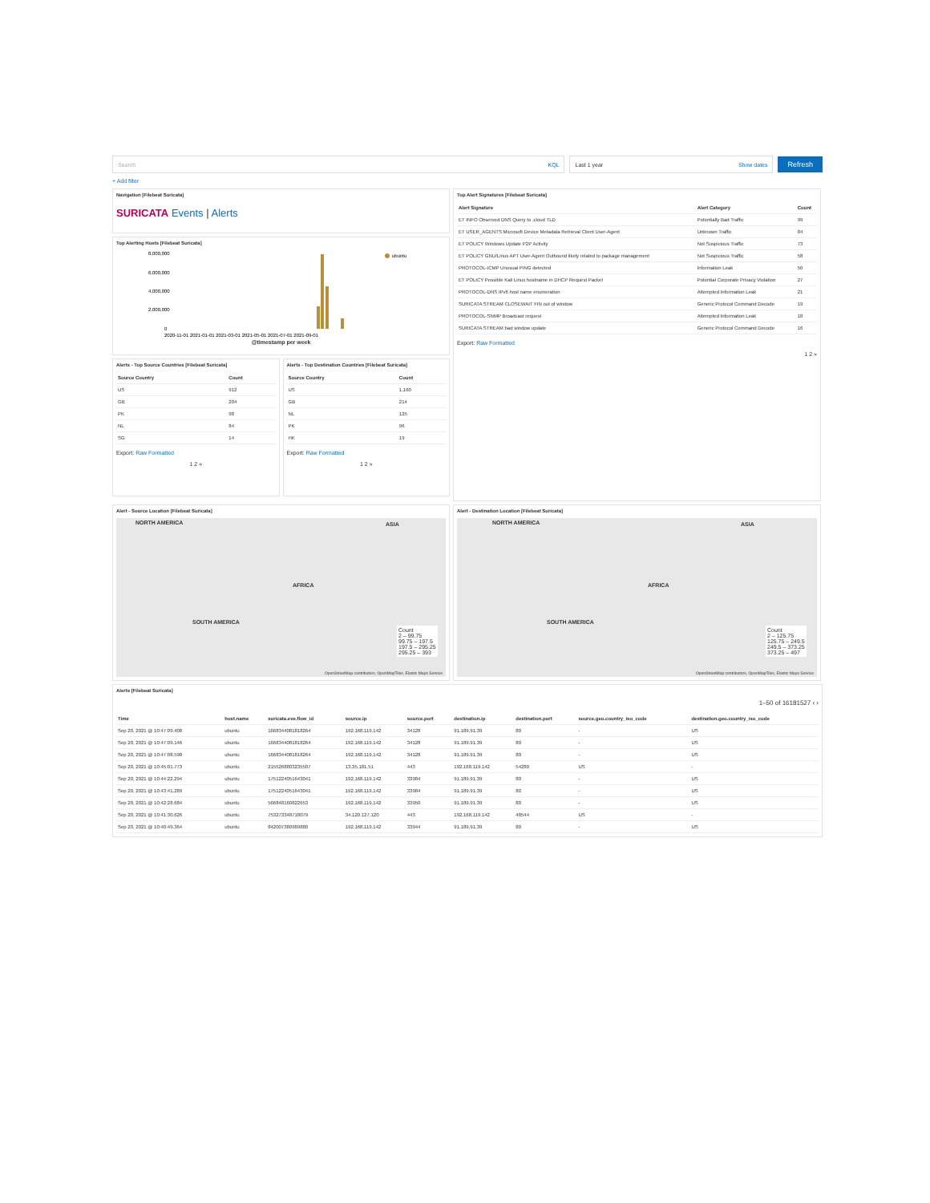Search KQL Last 1 year Show dates
Refresh
+ Add filter
Navigation [Filebeat Suricata]
SURICATA Events | Alerts
Top Alerting Hosts [Filebeat Suricata]
8,000,000
6,000,000
4,000,000
2,000,000
0
ubuntu
2020-11-01 2021-01-01 2021-03-01 2021-05-01 2021-07-01 2021-09-01
@timestamp per week
Alerts - Top Source Countries [Filebeat Suricata]
| Source Country | Count |
| --- | --- |
| US | 912 |
| GB | 204 |
| PK | 98 |
| NL | 84 |
| SG | 14 |
Export: Raw Formatted
1 2 »
Alerts - Top Destination Countries [Filebeat Suricata]
| Source Country | Count |
| --- | --- |
| US | 1,160 |
| GB | 214 |
| NL | 125 |
| PK | 96 |
| HK | 19 |
Export: Raw Formatted
1 2 »
Top Alert Signatures [Filebeat Suricata]
| Alert Signature | Alert Category | Count |
| --- | --- | --- |
| ET INFO Observed DNS Query to .cloud TLD | Potentially Bad Traffic | 99 |
| ET USER_AGENTS Microsoft Device Metadata Retrieval Client User-Agent | Unknown Traffic | 84 |
| ET POLICY Windows Update P2P Activity | Not Suspicious Traffic | 73 |
| ET POLICY GNU/Linux APT User-Agent Outbound likely related to package management | Not Suspicious Traffic | 58 |
| PROTOCOL-ICMP Unusual PING detected | Information Leak | 50 |
| ET POLICY Possible Kali Linux hostname in DHCP Request Packet | Potential Corporate Privacy Violation | 27 |
| PROTOCOL-DNS IPv6 host name enumeration | Attempted Information Leak | 21 |
| SURICATA STREAM CLOSEWAIT FIN out of window | Generic Protocol Command Decode | 19 |
| PROTOCOL-SNMP Broadcast request | Attempted Information Leak | 18 |
| SURICATA STREAM bad window update | Generic Protocol Command Decode | 16 |
Export: Raw Formatted
1 2 »
Alert - Source Location [Filebeat Suricata]
NORTH AMERICA ASIA
AFRICA
SOUTH AMERICA
Count
2 – 99.75
99.75 – 197.5
197.5 – 295.25
295.25 – 393
OpenStreetMap contributors, OpenMapTiles, Elastic Maps Service
Alert - Destination Location [Filebeat Suricata]
NORTH AMERICA ASIA
AFRICA
SOUTH AMERICA
Count
2 – 125.75
125.75 – 249.5
249.5 – 373.25
373.25 – 497
OpenStreetMap contributors, OpenMapTiles, Elastic Maps Service
Alerts [Filebeat Suricata]
1–50 of 16181527 ‹ ›
| Time | host.name | suricata.eve.flow_id | source.ip | source.port | destination.ip | destination.port | source.geo.country_iso_code | destination.geo.country_iso_code |
| --- | --- | --- | --- | --- | --- | --- | --- | --- |
| Sep 20, 2021 @ 10:47:09.408 | ubuntu | 1668344081818264 | 192.168.119.142 | 34128 | 91.189.91.39 | 80 | - | US |
| Sep 20, 2021 @ 10:47:09.146 | ubuntu | 1668344081818264 | 192.168.119.142 | 34128 | 91.189.91.39 | 80 | - | US |
| Sep 20, 2021 @ 10:47:08.598 | ubuntu | 1668344081818264 | 192.168.119.142 | 34128 | 91.189.91.39 | 80 | - | US |
| Sep 20, 2021 @ 10:45:01.773 | ubuntu | 2155268803235507 | 13.35.181.51 | 443 | 192.168.119.142 | 54280 | US | - |
| Sep 20, 2021 @ 10:44:22.294 | ubuntu | 1751224051643041 | 192.168.119.142 | 33984 | 91.189.91.39 | 80 | - | US |
| Sep 20, 2021 @ 10:43:41.289 | ubuntu | 1751224051643041 | 192.168.119.142 | 33984 | 91.189.91.39 | 80 | - | US |
| Sep 20, 2021 @ 10:42:28.684 | ubuntu | 566848160822653 | 192.168.119.142 | 33950 | 91.189.91.39 | 80 | - | US |
| Sep 20, 2021 @ 10:41:30.626 | ubuntu | 753273348718079 | 34.120.127.120 | 443 | 192.168.119.142 | 48544 | US | - |
| Sep 20, 2021 @ 10:40:49.364 | ubuntu | 842007380989880 | 192.168.119.142 | 33944 | 91.189.91.39 | 80 | - | US |